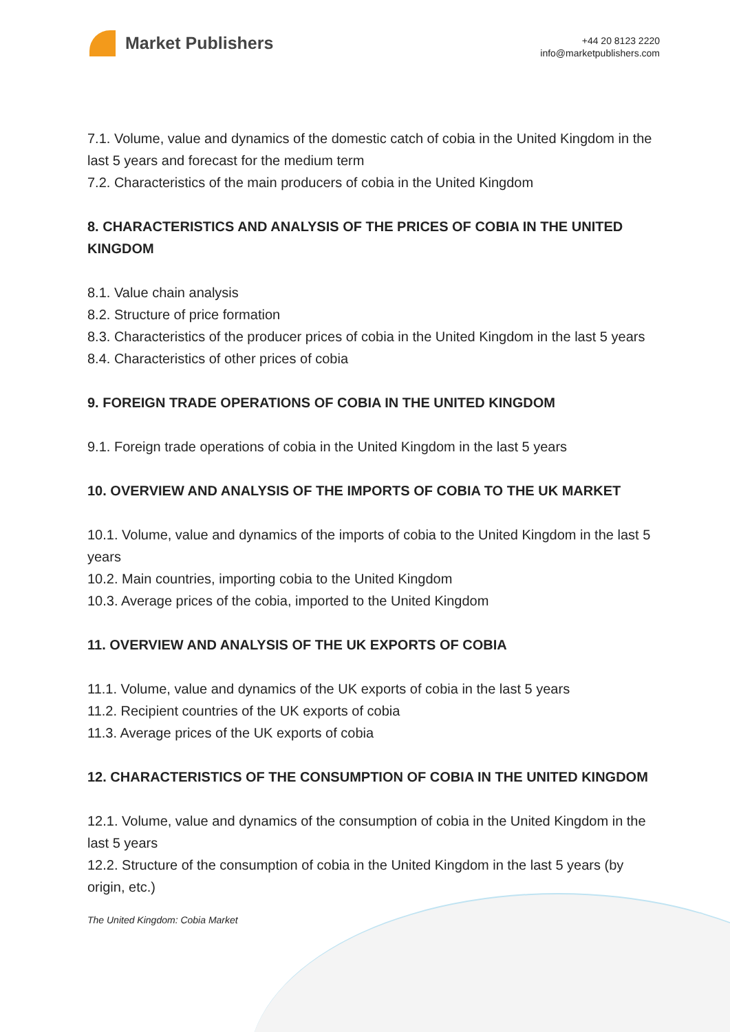Market Publishers
+44 20 8123 2220
info@marketpublishers.com
7.1. Volume, value and dynamics of the domestic catch of cobia in the United Kingdom in the last 5 years and forecast for the medium term
7.2. Characteristics of the main producers of cobia in the United Kingdom
8. CHARACTERISTICS AND ANALYSIS OF THE PRICES OF COBIA IN THE UNITED KINGDOM
8.1. Value chain analysis
8.2. Structure of price formation
8.3. Characteristics of the producer prices of cobia in the United Kingdom in the last 5 years
8.4. Characteristics of other prices of cobia
9. FOREIGN TRADE OPERATIONS OF COBIA IN THE UNITED KINGDOM
9.1. Foreign trade operations of cobia in the United Kingdom in the last 5 years
10. OVERVIEW AND ANALYSIS OF THE IMPORTS OF COBIA TO THE UK MARKET
10.1. Volume, value and dynamics of the imports of cobia to the United Kingdom in the last 5 years
10.2. Main countries, importing cobia to the United Kingdom
10.3. Average prices of the cobia, imported to the United Kingdom
11. OVERVIEW AND ANALYSIS OF THE UK EXPORTS OF COBIA
11.1. Volume, value and dynamics of the UK exports of cobia in the last 5 years
11.2. Recipient countries of the UK exports of cobia
11.3. Average prices of the UK exports of cobia
12. CHARACTERISTICS OF THE CONSUMPTION OF COBIA IN THE UNITED KINGDOM
12.1. Volume, value and dynamics of the consumption of cobia in the United Kingdom in the last 5 years
12.2. Structure of the consumption of cobia in the United Kingdom in the last 5 years (by origin, etc.)
The United Kingdom: Cobia Market